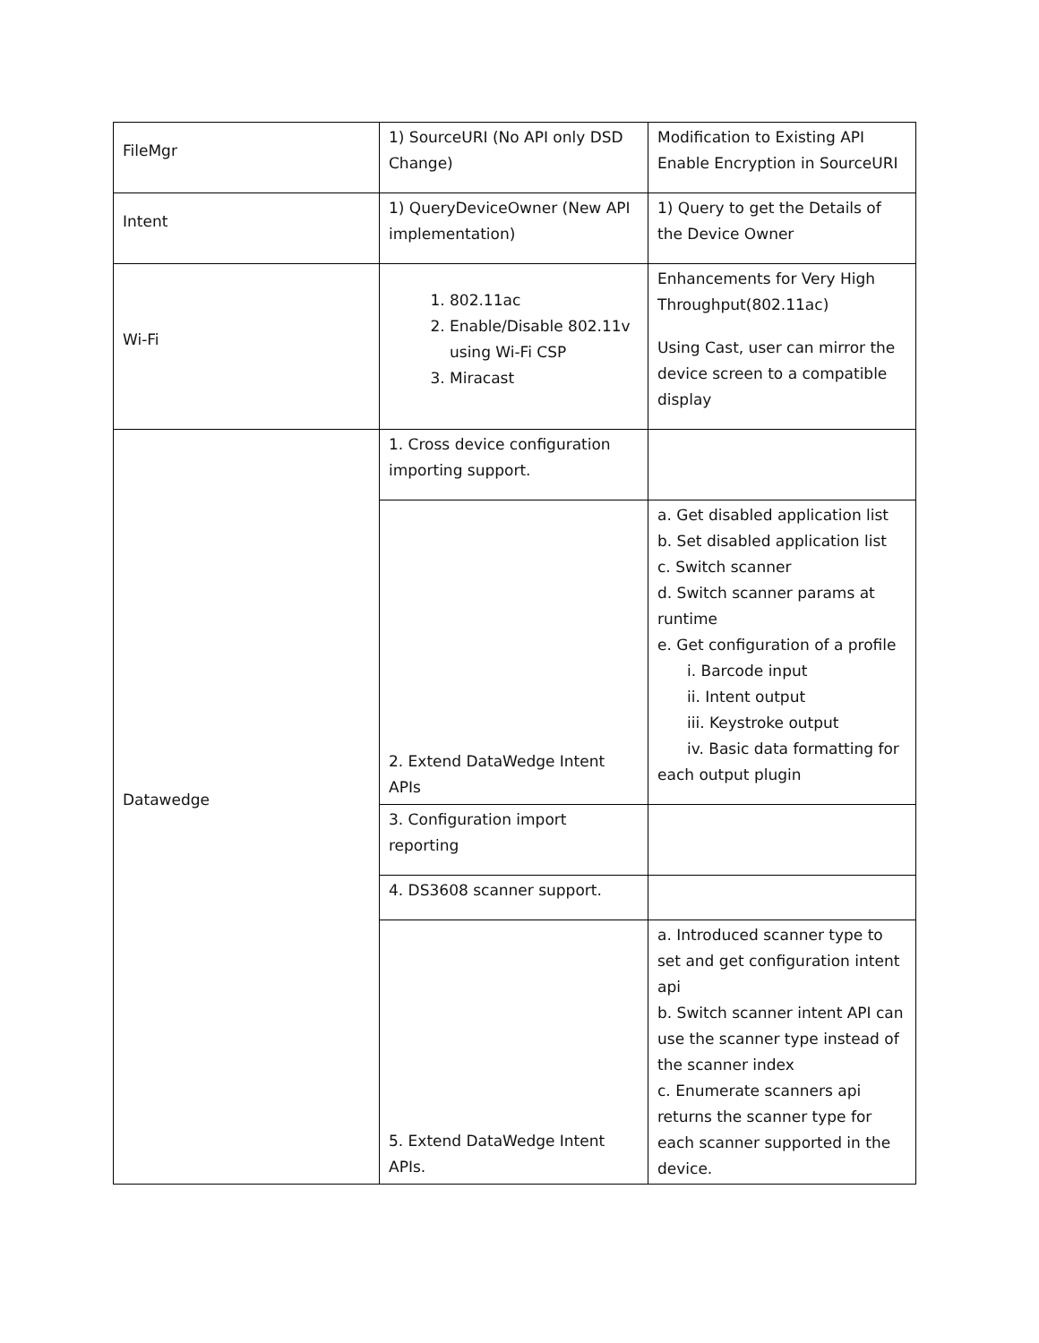| FileMgr | 1) SourceURI (No API only DSD Change) | Modification to Existing API Enable Encryption in SourceURI |
| Intent | 1) QueryDeviceOwner (New API implementation) | 1) Query to get the Details of the Device Owner |
| Wi-Fi | 1. 802.11ac 2. Enable/Disable 802.11v using Wi-Fi CSP 3. Miracast | Enhancements for Very High Throughput(802.11ac) Using Cast, user can mirror the device screen to a compatible display |
| Datawedge | 1. Cross device configuration importing support. | |
| | 2. Extend DataWedge Intent APIs | a. Get disabled application list b. Set disabled application list c. Switch scanner d. Switch scanner params at runtime e. Get configuration of a profile i. Barcode input ii. Intent output iii. Keystroke output iv. Basic data formatting for each output plugin |
| | 3. Configuration import reporting | |
| | 4. DS3608 scanner support. | |
| | 5. Extend DataWedge Intent APIs. | a. Introduced scanner type to set and get configuration intent api b. Switch scanner intent API can use the scanner type instead of the scanner index c. Enumerate scanners api returns the scanner type for each scanner supported in the device. |